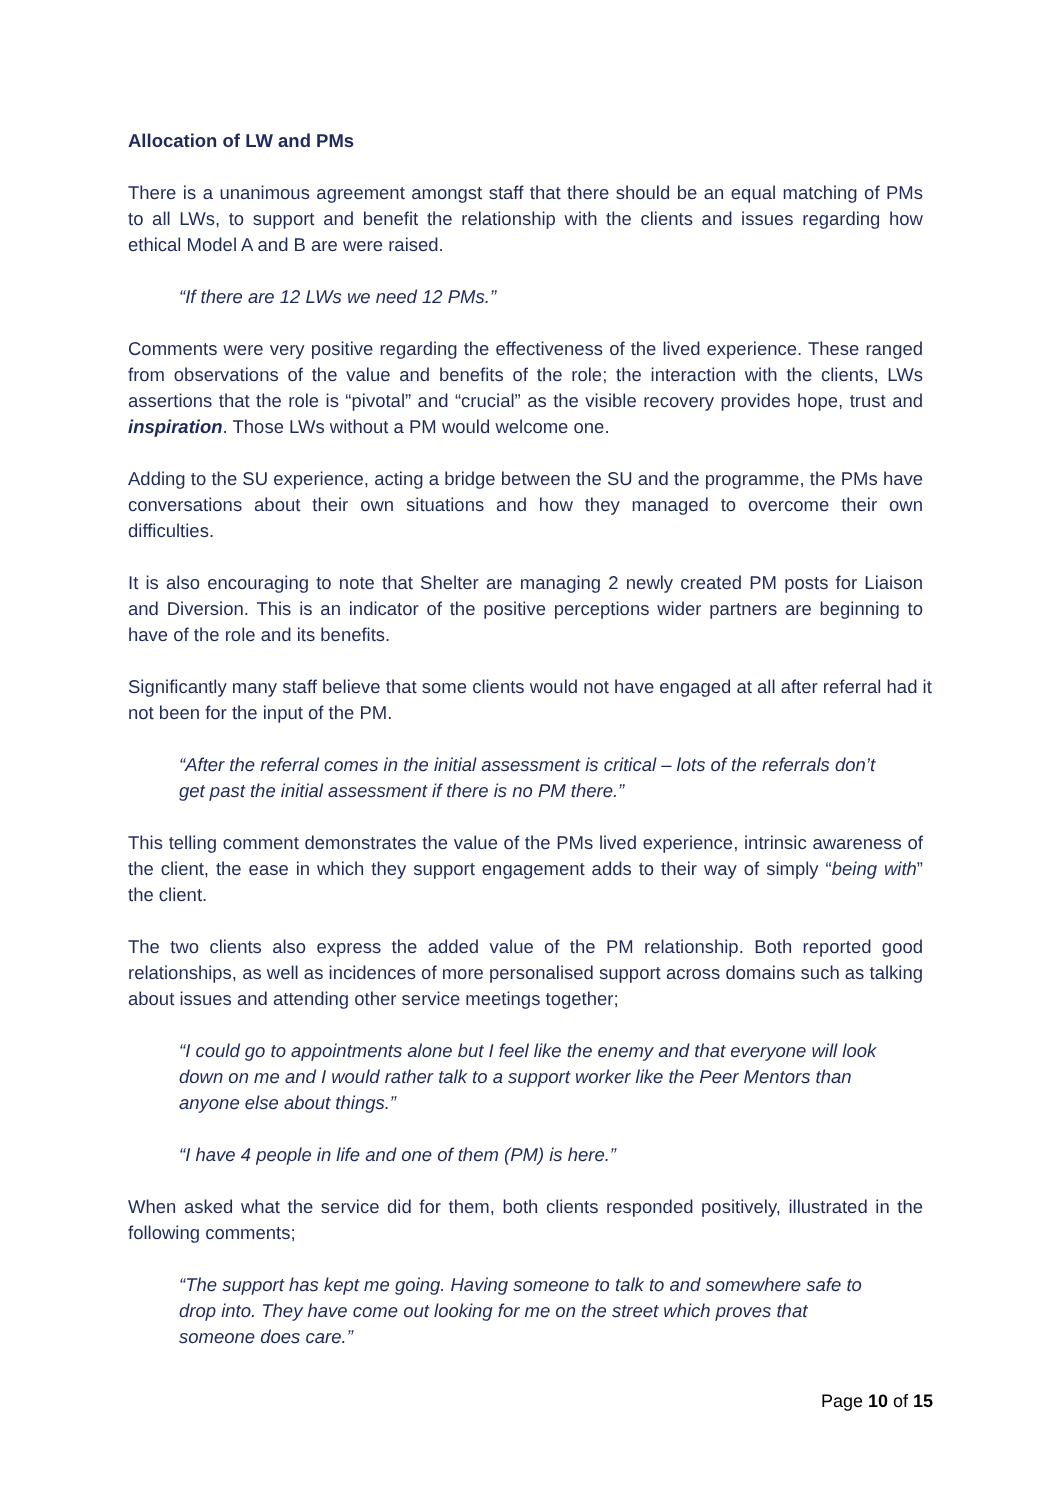Allocation of LW and PMs
There is a unanimous agreement amongst staff that there should be an equal matching of PMs to all LWs, to support and benefit the relationship with the clients and issues regarding how ethical Model A and B are were raised.
“If there are 12 LWs we need 12 PMs.”
Comments were very positive regarding the effectiveness of the lived experience. These ranged from observations of the value and benefits of the role; the interaction with the clients, LWs assertions that the role is “pivotal” and “crucial” as the visible recovery provides hope, trust and inspiration. Those LWs without a PM would welcome one.
Adding to the SU experience, acting a bridge between the SU and the programme, the PMs have conversations about their own situations and how they managed to overcome their own difficulties.
It is also encouraging to note that Shelter are managing 2 newly created PM posts for Liaison and Diversion. This is an indicator of the positive perceptions wider partners are beginning to have of the role and its benefits.
Significantly many staff believe that some clients would not have engaged at all after referral had it not been for the input of the PM.
“After the referral comes in the initial assessment is critical – lots of the referrals don’t get past the initial assessment if there is no PM there.”
This telling comment demonstrates the value of the PMs lived experience, intrinsic awareness of the client, the ease in which they support engagement adds to their way of simply “being with” the client.
The two clients also express the added value of the PM relationship. Both reported good relationships, as well as incidences of more personalised support across domains such as talking about issues and attending other service meetings together;
“I could go to appointments alone but I feel like the enemy and that everyone will look down on me and I would rather talk to a support worker like the Peer Mentors than anyone else about things.”
“I have 4 people in life and one of them (PM) is here.”
When asked what the service did for them, both clients responded positively, illustrated in the following comments;
“The support has kept me going. Having someone to talk to and somewhere safe to drop into. They have come out looking for me on the street which proves that someone does care.”
Page 10 of 15